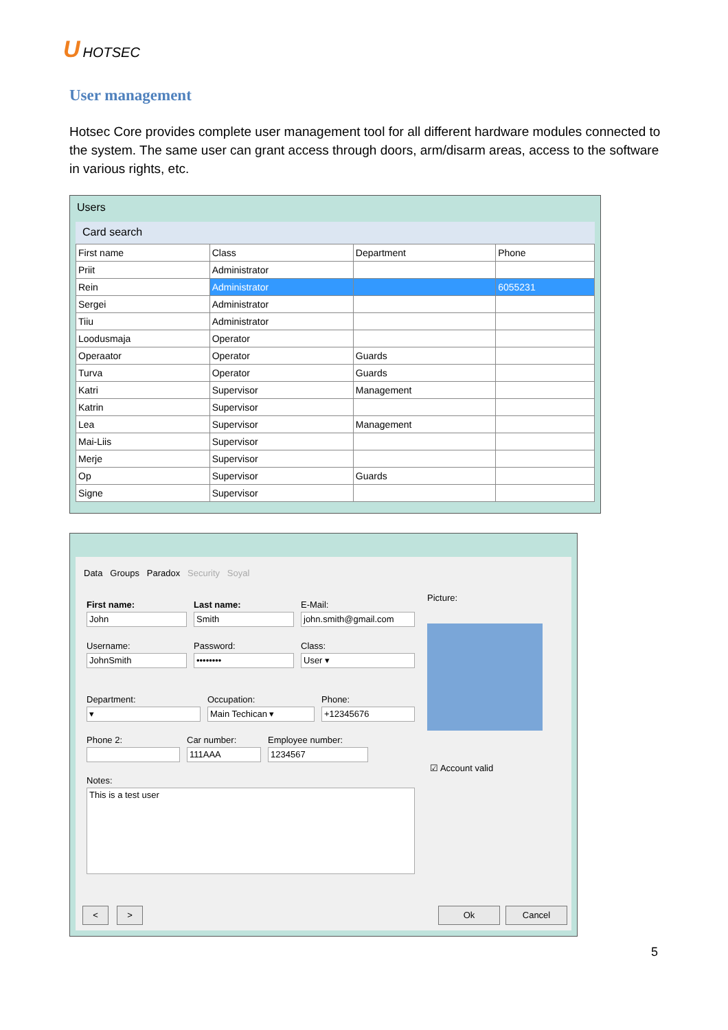U HOTSEC
User management
Hotsec Core provides complete user management tool for all different hardware modules connected to the system. The same user can grant access through doors, arm/disarm areas, access to the software in various rights, etc.
Users
Card search
| First name | Class | Department | Phone |
| --- | --- | --- | --- |
| Priit | Administrator | | |
| Rein | Administrator | | 6055231 |
| Sergei | Administrator | | |
| Tiiu | Administrator | | |
| Loodusmaja | Operator | | |
| Operaator | Operator | Guards | |
| Turva | Operator | Guards | |
| Katri | Supervisor | Management | |
| Katrin | Supervisor | | |
| Lea | Supervisor | Management | |
| Mai-Liis | Supervisor | | |
| Merje | Supervisor | | |
| Op | Supervisor | Guards | |
| Signe | Supervisor | | |
Data Groups Paradox Security Soyal
First name:
John
Last name:
Smith
E-Mail:
john.smith@gmail.com
Picture:
Username:
JohnSmith
Password:
••••••••
Class:
User ▾
Department:
▾
Occupation:
Main Techican ▾
Phone:
+12345676
Phone 2:
Car number:
111AAA
Employee number:
1234567
☑ Account valid
Notes:
This is a test user
< > Ok Cancel
5